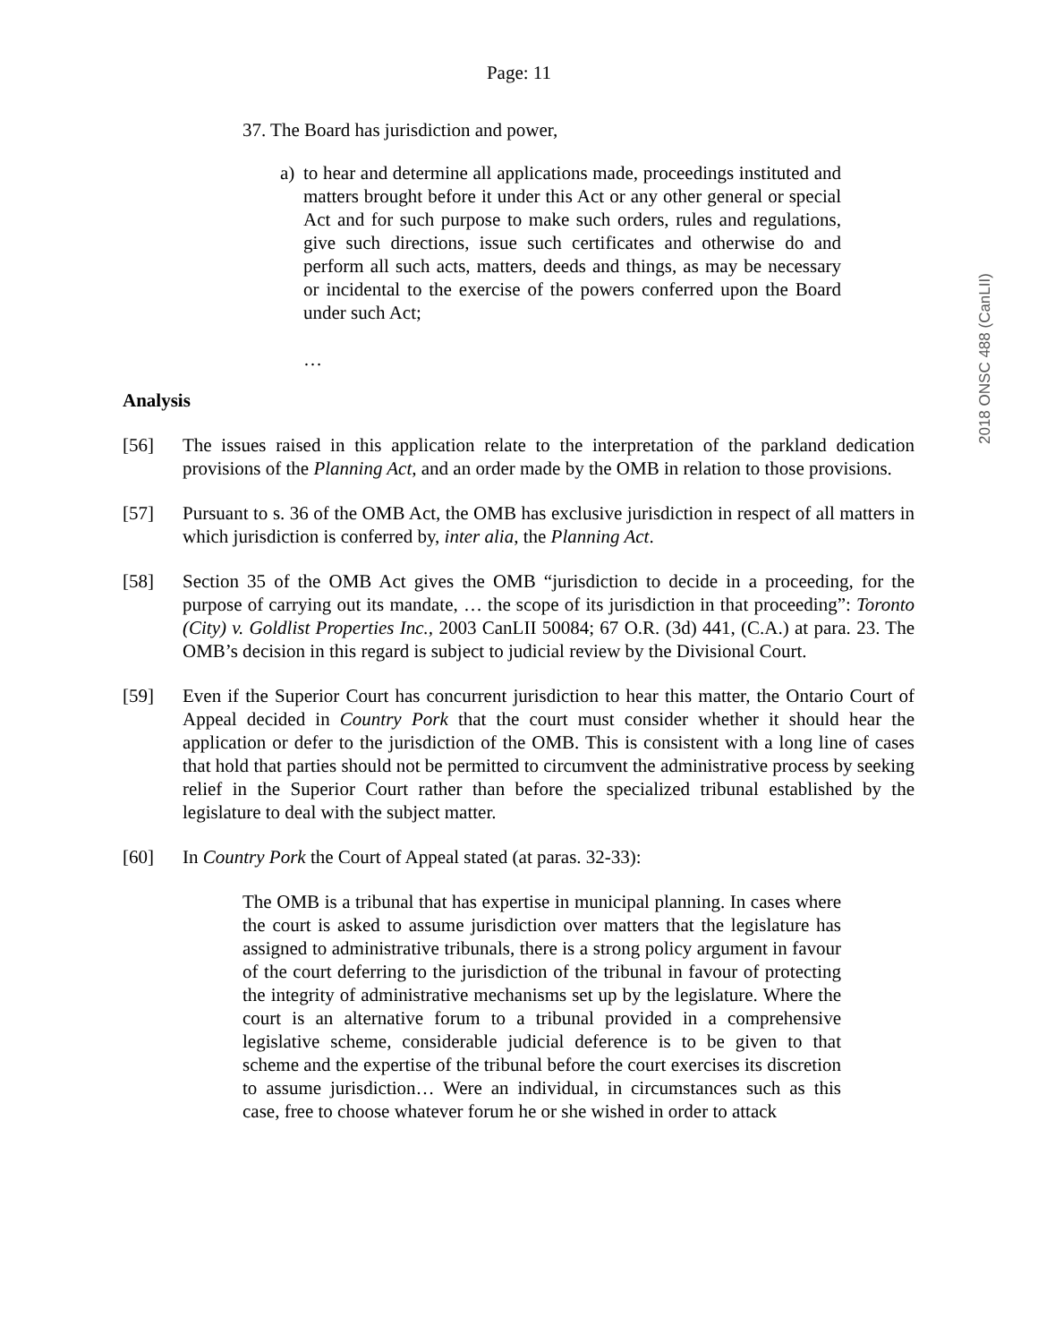Page: 11
37. The Board has jurisdiction and power,
a) to hear and determine all applications made, proceedings instituted and matters brought before it under this Act or any other general or special Act and for such purpose to make such orders, rules and regulations, give such directions, issue such certificates and otherwise do and perform all such acts, matters, deeds and things, as may be necessary or incidental to the exercise of the powers conferred upon the Board under such Act;
…
Analysis
[56] The issues raised in this application relate to the interpretation of the parkland dedication provisions of the Planning Act, and an order made by the OMB in relation to those provisions.
[57] Pursuant to s. 36 of the OMB Act, the OMB has exclusive jurisdiction in respect of all matters in which jurisdiction is conferred by, inter alia, the Planning Act.
[58] Section 35 of the OMB Act gives the OMB “jurisdiction to decide in a proceeding, for the purpose of carrying out its mandate, … the scope of its jurisdiction in that proceeding”: Toronto (City) v. Goldlist Properties Inc., 2003 CanLII 50084; 67 O.R. (3d) 441, (C.A.) at para. 23. The OMB’s decision in this regard is subject to judicial review by the Divisional Court.
[59] Even if the Superior Court has concurrent jurisdiction to hear this matter, the Ontario Court of Appeal decided in Country Pork that the court must consider whether it should hear the application or defer to the jurisdiction of the OMB. This is consistent with a long line of cases that hold that parties should not be permitted to circumvent the administrative process by seeking relief in the Superior Court rather than before the specialized tribunal established by the legislature to deal with the subject matter.
[60] In Country Pork the Court of Appeal stated (at paras. 32-33):
The OMB is a tribunal that has expertise in municipal planning. In cases where the court is asked to assume jurisdiction over matters that the legislature has assigned to administrative tribunals, there is a strong policy argument in favour of the court deferring to the jurisdiction of the tribunal in favour of protecting the integrity of administrative mechanisms set up by the legislature. Where the court is an alternative forum to a tribunal provided in a comprehensive legislative scheme, considerable judicial deference is to be given to that scheme and the expertise of the tribunal before the court exercises its discretion to assume jurisdiction… Were an individual, in circumstances such as this case, free to choose whatever forum he or she wished in order to attack
2018 ONSC 488 (CanLII)